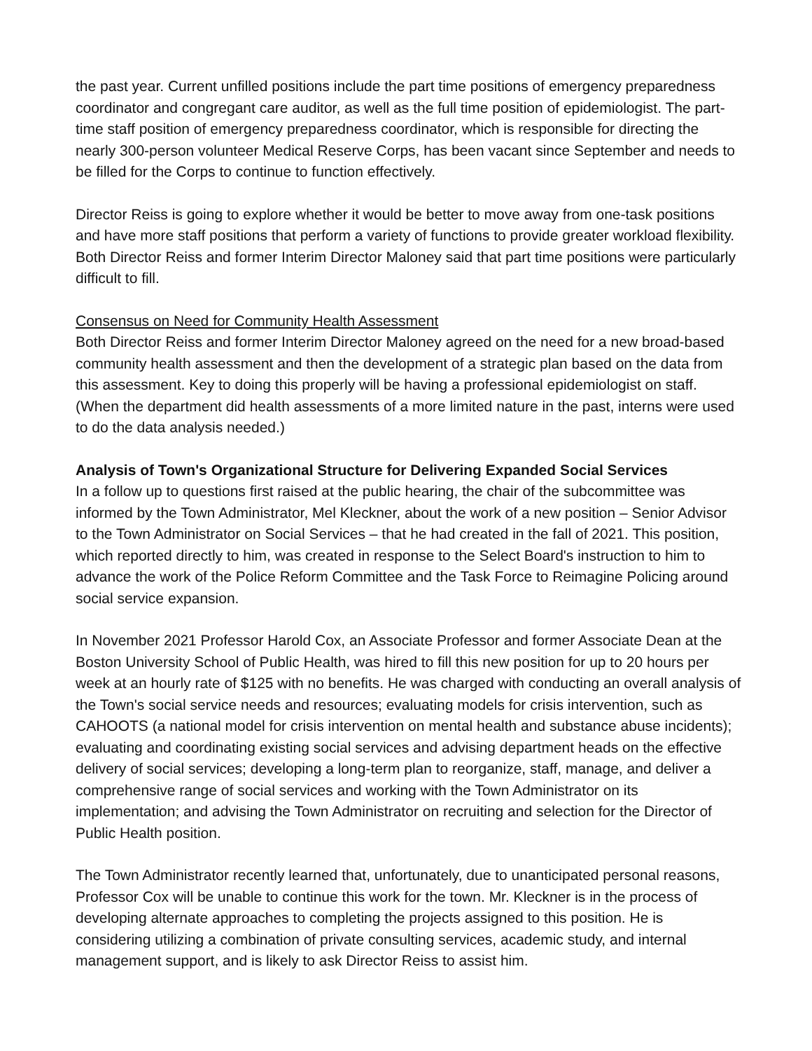the past year. Current unfilled positions include the part time positions of emergency preparedness coordinator and congregant care auditor, as well as the full time position of epidemiologist. The part-time staff position of emergency preparedness coordinator, which is responsible for directing the nearly 300-person volunteer Medical Reserve Corps, has been vacant since September and needs to be filled for the Corps to continue to function effectively.
Director Reiss is going to explore whether it would be better to move away from one-task positions and have more staff positions that perform a variety of functions to provide greater workload flexibility. Both Director Reiss and former Interim Director Maloney said that part time positions were particularly difficult to fill.
Consensus on Need for Community Health Assessment
Both Director Reiss and former Interim Director Maloney agreed on the need for a new broad-based community health assessment and then the development of a strategic plan based on the data from this assessment. Key to doing this properly will be having a professional epidemiologist on staff. (When the department did health assessments of a more limited nature in the past, interns were used to do the data analysis needed.)
Analysis of Town's Organizational Structure for Delivering Expanded Social Services
In a follow up to questions first raised at the public hearing, the chair of the subcommittee was informed by the Town Administrator, Mel Kleckner, about the work of a new position – Senior Advisor to the Town Administrator on Social Services – that he had created in the fall of 2021. This position, which reported directly to him, was created in response to the Select Board's instruction to him to advance the work of the Police Reform Committee and the Task Force to Reimagine Policing around social service expansion.
In November 2021 Professor Harold Cox, an Associate Professor and former Associate Dean at the Boston University School of Public Health, was hired to fill this new position for up to 20 hours per week at an hourly rate of $125 with no benefits. He was charged with conducting an overall analysis of the Town's social service needs and resources; evaluating models for crisis intervention, such as CAHOOTS (a national model for crisis intervention on mental health and substance abuse incidents); evaluating and coordinating existing social services and advising department heads on the effective delivery of social services; developing a long-term plan to reorganize, staff, manage, and deliver a comprehensive range of social services and working with the Town Administrator on its implementation; and advising the Town Administrator on recruiting and selection for the Director of Public Health position.
The Town Administrator recently learned that, unfortunately, due to unanticipated personal reasons, Professor Cox will be unable to continue this work for the town. Mr. Kleckner is in the process of developing alternate approaches to completing the projects assigned to this position. He is considering utilizing a combination of private consulting services, academic study, and internal management support, and is likely to ask Director Reiss to assist him.